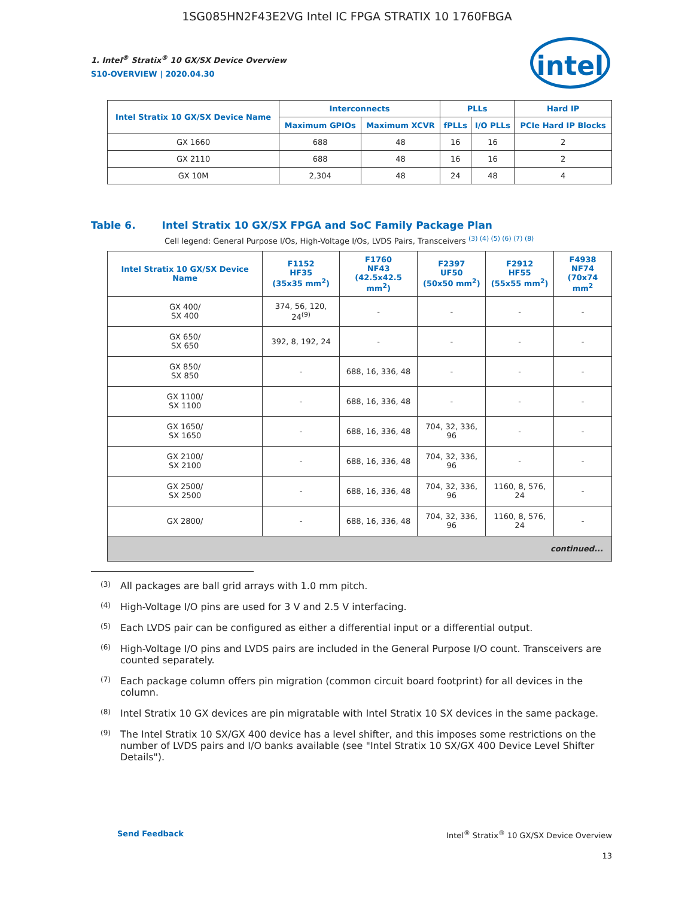1SG085HN2F43E2VG Intel IC FPGA STRATIX 10 1760FBGA
intel
1. Intel<sup>®</sup> Stratix<sup>®</sup> 10 GX/SX Device Overview
S10-OVERVIEW | 2020.04.30
| Intel Stratix 10 GX/SX Device Name | Interconnects | | PLLs | | Hard IP |
| --- | --- | --- | --- | --- | --- |
| | Maximum GPIOs | Maximum XCVR | fPLLs | I/O PLLs | PCIe Hard IP Blocks |
| GX 1660 | 688 | 48 | 16 | 16 | 2 |
| GX 2110 | 688 | 48 | 16 | 16 | 2 |
| GX 10M | 2,304 | 48 | 24 | 48 | 4 |
Table 6. Intel Stratix 10 GX/SX FPGA and SoC Family Package Plan
Cell legend: General Purpose I/Os, High-Voltage I/Os, LVDS Pairs, Transceivers <sup>(3) (4) (5) (6) (7) (8)</sup>
| Intel Stratix 10 GX/SX Device Name | F1152 HF35 (35x35 mm<sup>2</sup>) | F1760 NF43 (42.5x42.5 mm<sup>2</sup>) | F2397 UF50 (50x50 mm<sup>2</sup>) | F2912 HF55 (55x55 mm<sup>2</sup>) | F4938 NF74 (70x74 mm<sup>2</sup> |
| --- | --- | --- | --- | --- | --- |
| GX 400/ SX 400 | 374, 56, 120, 24<sup>(9)</sup> | - | - | - | - |
| GX 650/ SX 650 | 392, 8, 192, 24 | - | - | - | - |
| GX 850/ SX 850 | - | 688, 16, 336, 48 | - | - | - |
| GX 1100/ SX 1100 | - | 688, 16, 336, 48 | - | - | - |
| GX 1650/ SX 1650 | - | 688, 16, 336, 48 | 704, 32, 336, 96 | - | - |
| GX 2100/ SX 2100 | - | 688, 16, 336, 48 | 704, 32, 336, 96 | - | - |
| GX 2500/ SX 2500 | - | 688, 16, 336, 48 | 704, 32, 336, 96 | 1160, 8, 576, 24 | - |
| GX 2800/ | - | 688, 16, 336, 48 | 704, 32, 336, 96 | 1160, 8, 576, 24 | - |
| continued... | | | | | |
<sup>(3)</sup>
All packages are ball grid arrays with 1.0 mm pitch.
<sup>(4)</sup>
High-Voltage I/O pins are used for 3 V and 2.5 V interfacing.
<sup>(5)</sup>
Each LVDS pair can be configured as either a differential input or a differential output.
<sup>(6)</sup>
High-Voltage I/O pins and LVDS pairs are included in the General Purpose I/O count. Transceivers are counted separately.
<sup>(7)</sup>
Each package column offers pin migration (common circuit board footprint) for all devices in the column.
<sup>(8)</sup>
Intel Stratix 10 GX devices are pin migratable with Intel Stratix 10 SX devices in the same package.
<sup>(9)</sup>
The Intel Stratix 10 SX/GX 400 device has a level shifter, and this imposes some restrictions on the number of LVDS pairs and I/O banks available (see "Intel Stratix 10 SX/GX 400 Device Level Shifter Details").
Send Feedback Intel<sup>®</sup> Stratix<sup>®</sup> 10 GX/SX Device Overview
13